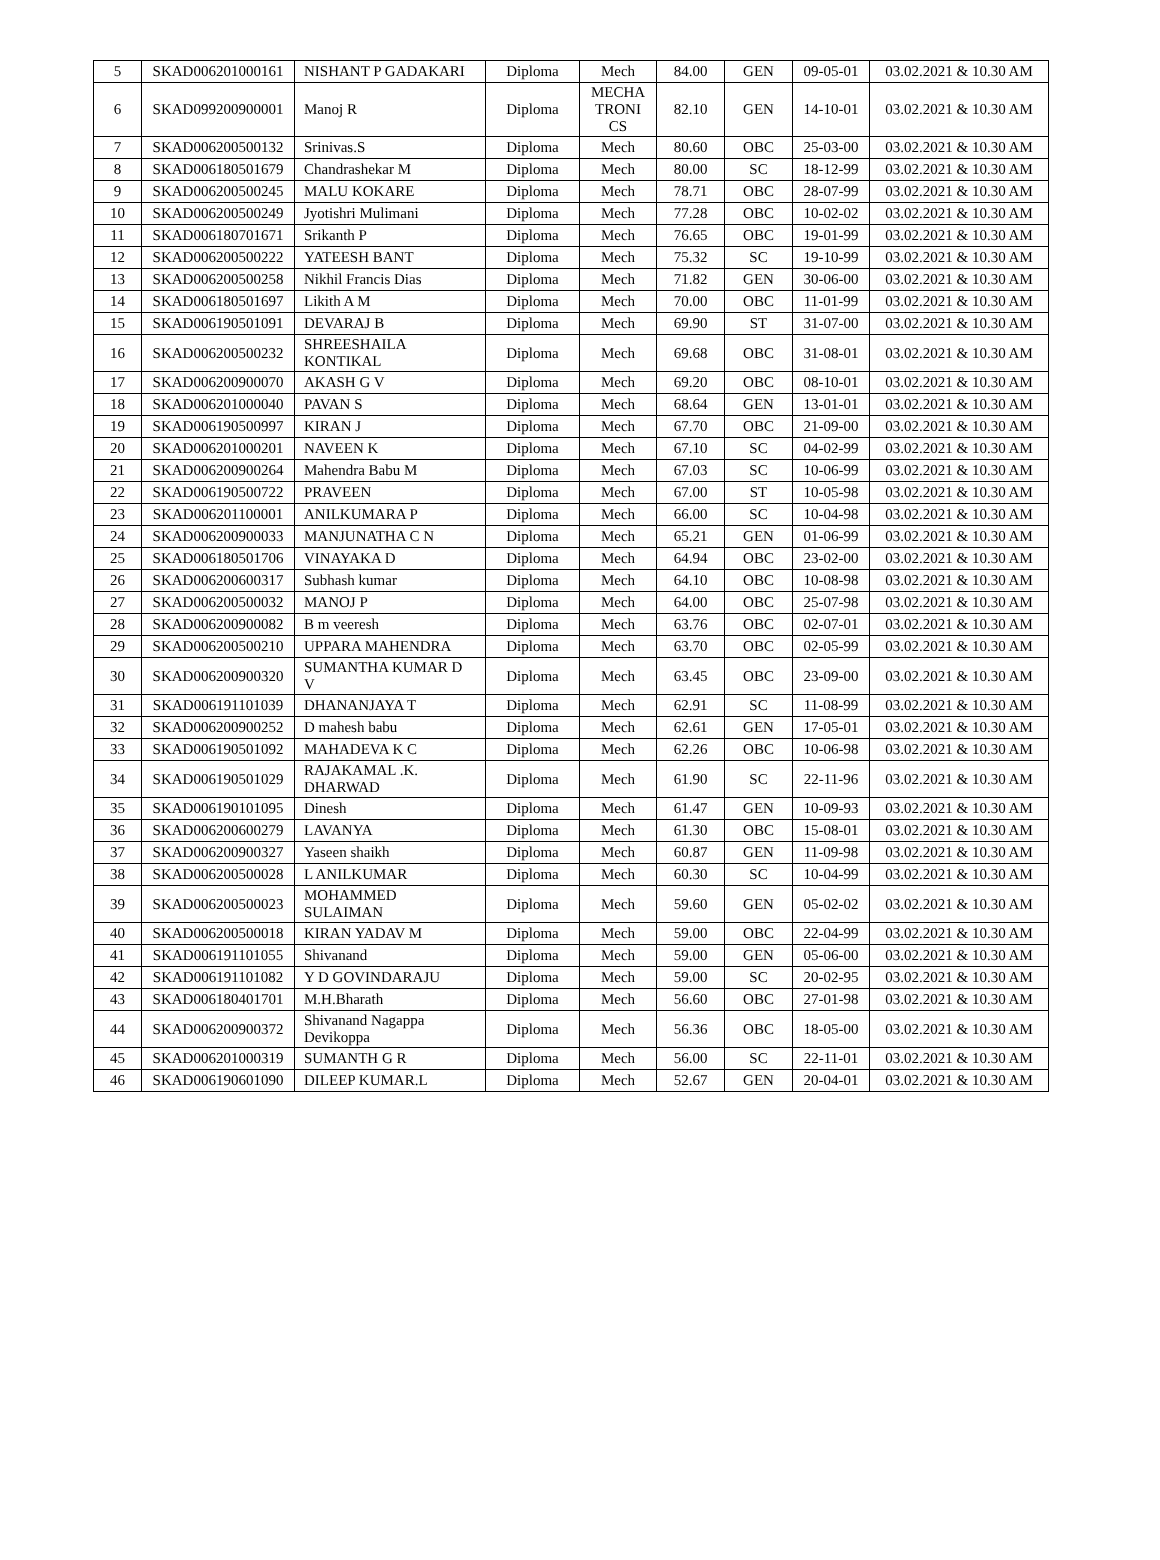| 5 | SKAD006201000161 | NISHANT P GADAKARI | Diploma | Mech | 84.00 | GEN | 09-05-01 | 03.02.2021 & 10.30 AM |
| 6 | SKAD099200900001 | Manoj R | Diploma | MECHA TRONI CS | 82.10 | GEN | 14-10-01 | 03.02.2021 & 10.30 AM |
| 7 | SKAD006200500132 | Srinivas.S | Diploma | Mech | 80.60 | OBC | 25-03-00 | 03.02.2021 & 10.30 AM |
| 8 | SKAD006180501679 | Chandrashekar M | Diploma | Mech | 80.00 | SC | 18-12-99 | 03.02.2021 & 10.30 AM |
| 9 | SKAD006200500245 | MALU KOKARE | Diploma | Mech | 78.71 | OBC | 28-07-99 | 03.02.2021 & 10.30 AM |
| 10 | SKAD006200500249 | Jyotishri Mulimani | Diploma | Mech | 77.28 | OBC | 10-02-02 | 03.02.2021 & 10.30 AM |
| 11 | SKAD006180701671 | Srikanth P | Diploma | Mech | 76.65 | OBC | 19-01-99 | 03.02.2021 & 10.30 AM |
| 12 | SKAD006200500222 | YATEESH BANT | Diploma | Mech | 75.32 | SC | 19-10-99 | 03.02.2021 & 10.30 AM |
| 13 | SKAD006200500258 | Nikhil Francis Dias | Diploma | Mech | 71.82 | GEN | 30-06-00 | 03.02.2021 & 10.30 AM |
| 14 | SKAD006180501697 | Likith A M | Diploma | Mech | 70.00 | OBC | 11-01-99 | 03.02.2021 & 10.30 AM |
| 15 | SKAD006190501091 | DEVARAJ B | Diploma | Mech | 69.90 | ST | 31-07-00 | 03.02.2021 & 10.30 AM |
| 16 | SKAD006200500232 | SHREESHAILA KONTIKAL | Diploma | Mech | 69.68 | OBC | 31-08-01 | 03.02.2021 & 10.30 AM |
| 17 | SKAD006200900070 | AKASH G V | Diploma | Mech | 69.20 | OBC | 08-10-01 | 03.02.2021 & 10.30 AM |
| 18 | SKAD006201000040 | PAVAN S | Diploma | Mech | 68.64 | GEN | 13-01-01 | 03.02.2021 & 10.30 AM |
| 19 | SKAD006190500997 | KIRAN J | Diploma | Mech | 67.70 | OBC | 21-09-00 | 03.02.2021 & 10.30 AM |
| 20 | SKAD006201000201 | NAVEEN K | Diploma | Mech | 67.10 | SC | 04-02-99 | 03.02.2021 & 10.30 AM |
| 21 | SKAD006200900264 | Mahendra Babu M | Diploma | Mech | 67.03 | SC | 10-06-99 | 03.02.2021 & 10.30 AM |
| 22 | SKAD006190500722 | PRAVEEN | Diploma | Mech | 67.00 | ST | 10-05-98 | 03.02.2021 & 10.30 AM |
| 23 | SKAD006201100001 | ANILKUMARA P | Diploma | Mech | 66.00 | SC | 10-04-98 | 03.02.2021 & 10.30 AM |
| 24 | SKAD006200900033 | MANJUNATHA C N | Diploma | Mech | 65.21 | GEN | 01-06-99 | 03.02.2021 & 10.30 AM |
| 25 | SKAD006180501706 | VINAYAKA D | Diploma | Mech | 64.94 | OBC | 23-02-00 | 03.02.2021 & 10.30 AM |
| 26 | SKAD006200600317 | Subhash kumar | Diploma | Mech | 64.10 | OBC | 10-08-98 | 03.02.2021 & 10.30 AM |
| 27 | SKAD006200500032 | MANOJ P | Diploma | Mech | 64.00 | OBC | 25-07-98 | 03.02.2021 & 10.30 AM |
| 28 | SKAD006200900082 | B m veeresh | Diploma | Mech | 63.76 | OBC | 02-07-01 | 03.02.2021 & 10.30 AM |
| 29 | SKAD006200500210 | UPPARA MAHENDRA | Diploma | Mech | 63.70 | OBC | 02-05-99 | 03.02.2021 & 10.30 AM |
| 30 | SKAD006200900320 | SUMANTHA KUMAR D V | Diploma | Mech | 63.45 | OBC | 23-09-00 | 03.02.2021 & 10.30 AM |
| 31 | SKAD006191101039 | DHANANJAYA T | Diploma | Mech | 62.91 | SC | 11-08-99 | 03.02.2021 & 10.30 AM |
| 32 | SKAD006200900252 | D mahesh babu | Diploma | Mech | 62.61 | GEN | 17-05-01 | 03.02.2021 & 10.30 AM |
| 33 | SKAD006190501092 | MAHADEVA K C | Diploma | Mech | 62.26 | OBC | 10-06-98 | 03.02.2021 & 10.30 AM |
| 34 | SKAD006190501029 | RAJAKAMAL .K. DHARWAD | Diploma | Mech | 61.90 | SC | 22-11-96 | 03.02.2021 & 10.30 AM |
| 35 | SKAD006190101095 | Dinesh | Diploma | Mech | 61.47 | GEN | 10-09-93 | 03.02.2021 & 10.30 AM |
| 36 | SKAD006200600279 | LAVANYA | Diploma | Mech | 61.30 | OBC | 15-08-01 | 03.02.2021 & 10.30 AM |
| 37 | SKAD006200900327 | Yaseen shaikh | Diploma | Mech | 60.87 | GEN | 11-09-98 | 03.02.2021 & 10.30 AM |
| 38 | SKAD006200500028 | L ANILKUMAR | Diploma | Mech | 60.30 | SC | 10-04-99 | 03.02.2021 & 10.30 AM |
| 39 | SKAD006200500023 | MOHAMMED SULAIMAN | Diploma | Mech | 59.60 | GEN | 05-02-02 | 03.02.2021 & 10.30 AM |
| 40 | SKAD006200500018 | KIRAN YADAV M | Diploma | Mech | 59.00 | OBC | 22-04-99 | 03.02.2021 & 10.30 AM |
| 41 | SKAD006191101055 | Shivanand | Diploma | Mech | 59.00 | GEN | 05-06-00 | 03.02.2021 & 10.30 AM |
| 42 | SKAD006191101082 | Y D GOVINDARAJU | Diploma | Mech | 59.00 | SC | 20-02-95 | 03.02.2021 & 10.30 AM |
| 43 | SKAD006180401701 | M.H.Bharath | Diploma | Mech | 56.60 | OBC | 27-01-98 | 03.02.2021 & 10.30 AM |
| 44 | SKAD006200900372 | Shivanand Nagappa Devikoppa | Diploma | Mech | 56.36 | OBC | 18-05-00 | 03.02.2021 & 10.30 AM |
| 45 | SKAD006201000319 | SUMANTH G R | Diploma | Mech | 56.00 | SC | 22-11-01 | 03.02.2021 & 10.30 AM |
| 46 | SKAD006190601090 | DILEEP KUMAR.L | Diploma | Mech | 52.67 | GEN | 20-04-01 | 03.02.2021 & 10.30 AM |